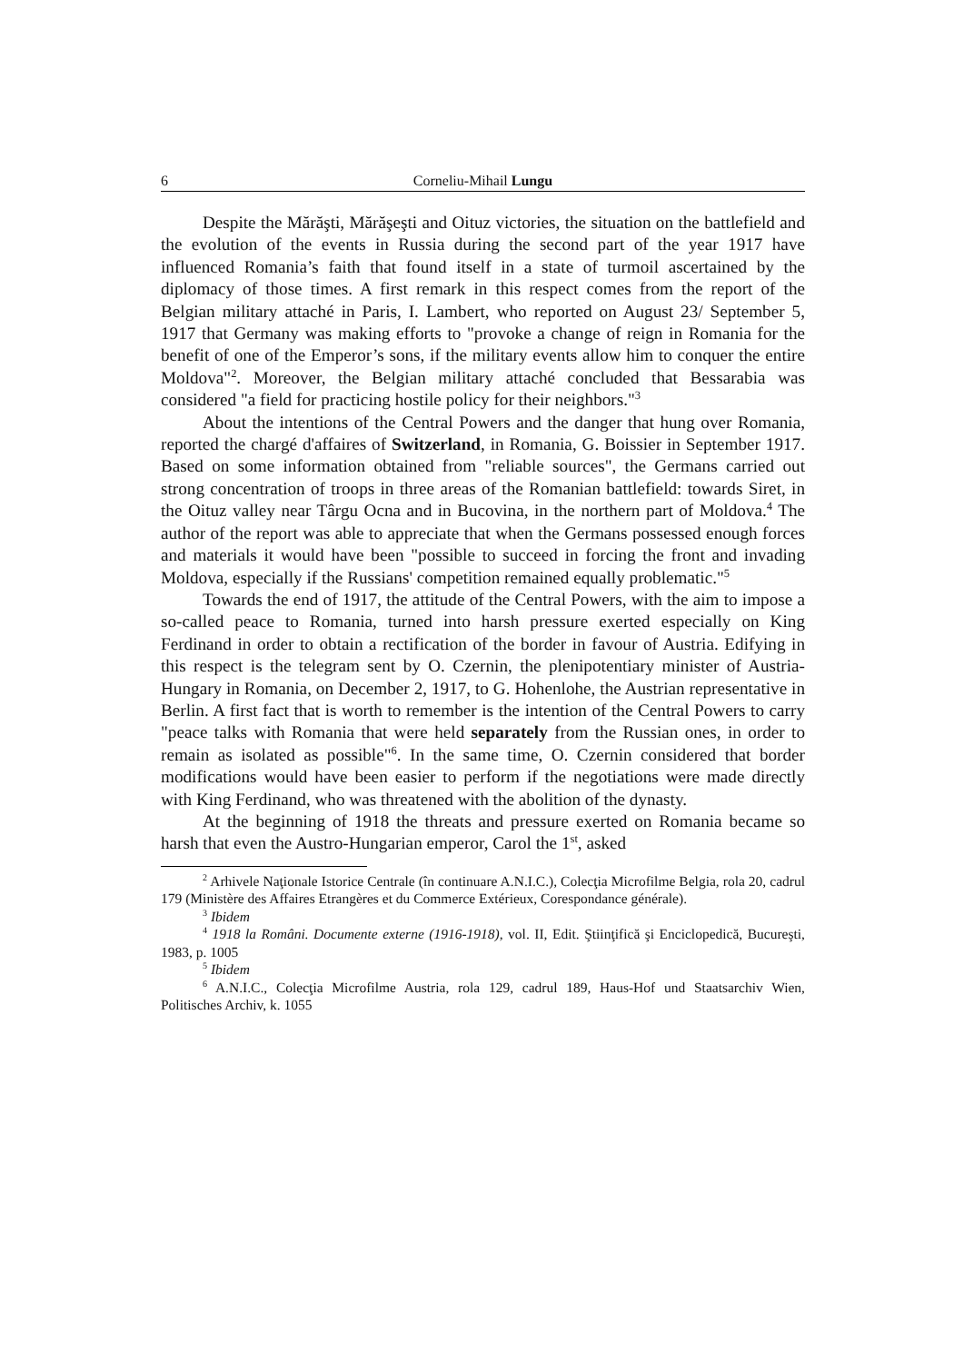6 Corneliu-Mihail Lungu
Despite the Mărăşti, Mărăşeşti and Oituz victories, the situation on the battlefield and the evolution of the events in Russia during the second part of the year 1917 have influenced Romania’s faith that found itself in a state of turmoil ascertained by the diplomacy of those times. A first remark in this respect comes from the report of the Belgian military attaché in Paris, I. Lambert, who reported on August 23/ September 5, 1917 that Germany was making efforts to "provoke a change of reign in Romania for the benefit of one of the Emperor’s sons, if the military events allow him to conquer the entire Moldova"<sup>2</sup>. Moreover, the Belgian military attaché concluded that Bessarabia was considered "a field for practicing hostile policy for their neighbors."<sup>3</sup>
About the intentions of the Central Powers and the danger that hung over Romania, reported the chargé d'affaires of Switzerland, in Romania, G. Boissier in September 1917. Based on some information obtained from "reliable sources", the Germans carried out strong concentration of troops in three areas of the Romanian battlefield: towards Siret, in the Oituz valley near Târgu Ocna and in Bucovina, in the northern part of Moldova.<sup>4</sup> The author of the report was able to appreciate that when the Germans possessed enough forces and materials it would have been "possible to succeed in forcing the front and invading Moldova, especially if the Russians' competition remained equally problematic."<sup>5</sup>
Towards the end of 1917, the attitude of the Central Powers, with the aim to impose a so-called peace to Romania, turned into harsh pressure exerted especially on King Ferdinand in order to obtain a rectification of the border in favour of Austria. Edifying in this respect is the telegram sent by O. Czernin, the plenipotentiary minister of Austria-Hungary in Romania, on December 2, 1917, to G. Hohenlohe, the Austrian representative in Berlin. A first fact that is worth to remember is the intention of the Central Powers to carry "peace talks with Romania that were held separately from the Russian ones, in order to remain as isolated as possible"<sup>6</sup>. In the same time, O. Czernin considered that border modifications would have been easier to perform if the negotiations were made directly with King Ferdinand, who was threatened with the abolition of the dynasty.
At the beginning of 1918 the threats and pressure exerted on Romania became so harsh that even the Austro-Hungarian emperor, Carol the 1<sup>st</sup>, asked
<sup>2</sup> Arhivele Naţionale Istorice Centrale (în continuare A.N.I.C.), Colecţia Microfilme Belgia, rola 20, cadrul 179 (Ministère des Affaires Etrangères et du Commerce Extérieux, Corespondance générale).
<sup>3</sup> Ibidem
<sup>4</sup> 1918 la Români. Documente externe (1916-1918), vol. II, Edit. Ştiinţifică şi Enciclopedică, Bucureşti, 1983, p. 1005
<sup>5</sup> Ibidem
<sup>6</sup> A.N.I.C., Colecţia Microfilme Austria, rola 129, cadrul 189, Haus-Hof und Staatsarchiv Wien, Politisches Archiv, k. 1055